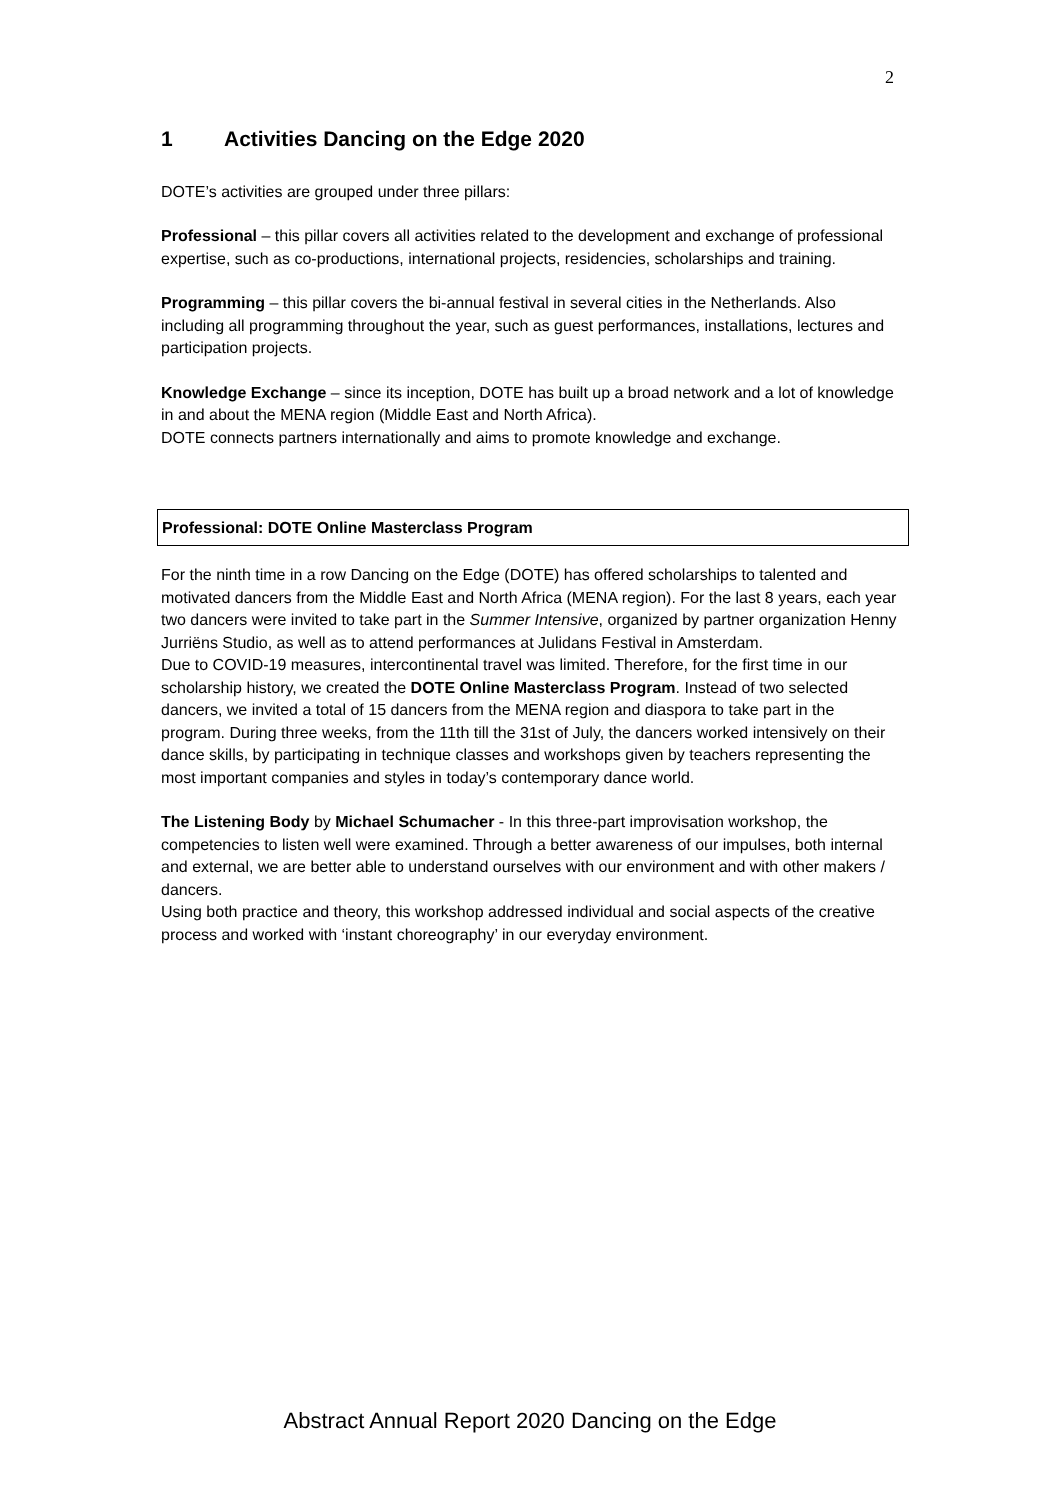2
1 Activities Dancing on the Edge 2020
DOTE’s activities are grouped under three pillars:
Professional – this pillar covers all activities related to the development and exchange of professional expertise, such as co-productions, international projects, residencies, scholarships and training.
Programming – this pillar covers the bi-annual festival in several cities in the Netherlands. Also including all programming throughout the year, such as guest performances, installations, lectures and participation projects.
Knowledge Exchange – since its inception, DOTE has built up a broad network and a lot of knowledge in and about the MENA region (Middle East and North Africa).
DOTE connects partners internationally and aims to promote knowledge and exchange.
Professional: DOTE Online Masterclass Program
For the ninth time in a row Dancing on the Edge (DOTE) has offered scholarships to talented and motivated dancers from the Middle East and North Africa (MENA region). For the last 8 years, each year two dancers were invited to take part in the Summer Intensive, organized by partner organization Henny Jurriëns Studio, as well as to attend performances at Julidans Festival in Amsterdam.
Due to COVID-19 measures, intercontinental travel was limited. Therefore, for the first time in our scholarship history, we created the DOTE Online Masterclass Program. Instead of two selected dancers, we invited a total of 15 dancers from the MENA region and diaspora to take part in the program. During three weeks, from the 11th till the 31st of July, the dancers worked intensively on their dance skills, by participating in technique classes and workshops given by teachers representing the most important companies and styles in today’s contemporary dance world.
The Listening Body by Michael Schumacher - In this three-part improvisation workshop, the competencies to listen well were examined. Through a better awareness of our impulses, both internal and external, we are better able to understand ourselves with our environment and with other makers / dancers.
Using both practice and theory, this workshop addressed individual and social aspects of the creative process and worked with ‘instant choreography’ in our everyday environment.
Abstract Annual Report 2020 Dancing on the Edge